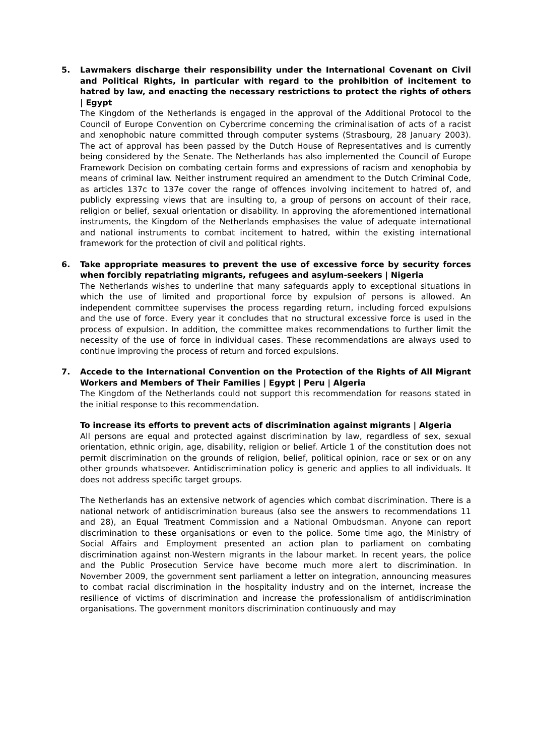5. Lawmakers discharge their responsibility under the International Covenant on Civil and Political Rights, in particular with regard to the prohibition of incitement to hatred by law, and enacting the necessary restrictions to protect the rights of others | Egypt
The Kingdom of the Netherlands is engaged in the approval of the Additional Protocol to the Council of Europe Convention on Cybercrime concerning the criminalisation of acts of a racist and xenophobic nature committed through computer systems (Strasbourg, 28 January 2003). The act of approval has been passed by the Dutch House of Representatives and is currently being considered by the Senate. The Netherlands has also implemented the Council of Europe Framework Decision on combating certain forms and expressions of racism and xenophobia by means of criminal law. Neither instrument required an amendment to the Dutch Criminal Code, as articles 137c to 137e cover the range of offences involving incitement to hatred of, and publicly expressing views that are insulting to, a group of persons on account of their race, religion or belief, sexual orientation or disability. In approving the aforementioned international instruments, the Kingdom of the Netherlands emphasises the value of adequate international and national instruments to combat incitement to hatred, within the existing international framework for the protection of civil and political rights.
6. Take appropriate measures to prevent the use of excessive force by security forces when forcibly repatriating migrants, refugees and asylum-seekers | Nigeria
The Netherlands wishes to underline that many safeguards apply to exceptional situations in which the use of limited and proportional force by expulsion of persons is allowed. An independent committee supervises the process regarding return, including forced expulsions and the use of force. Every year it concludes that no structural excessive force is used in the process of expulsion. In addition, the committee makes recommendations to further limit the necessity of the use of force in individual cases. These recommendations are always used to continue improving the process of return and forced expulsions.
7. Accede to the International Convention on the Protection of the Rights of All Migrant Workers and Members of Their Families | Egypt | Peru | Algeria
The Kingdom of the Netherlands could not support this recommendation for reasons stated in the initial response to this recommendation.
To increase its efforts to prevent acts of discrimination against migrants | Algeria
All persons are equal and protected against discrimination by law, regardless of sex, sexual orientation, ethnic origin, age, disability, religion or belief. Article 1 of the constitution does not permit discrimination on the grounds of religion, belief, political opinion, race or sex or on any other grounds whatsoever. Antidiscrimination policy is generic and applies to all individuals. It does not address specific target groups.
The Netherlands has an extensive network of agencies which combat discrimination. There is a national network of antidiscrimination bureaus (also see the answers to recommendations 11 and 28), an Equal Treatment Commission and a National Ombudsman. Anyone can report discrimination to these organisations or even to the police. Some time ago, the Ministry of Social Affairs and Employment presented an action plan to parliament on combating discrimination against non-Western migrants in the labour market. In recent years, the police and the Public Prosecution Service have become much more alert to discrimination. In November 2009, the government sent parliament a letter on integration, announcing measures to combat racial discrimination in the hospitality industry and on the internet, increase the resilience of victims of discrimination and increase the professionalism of antidiscrimination organisations. The government monitors discrimination continuously and may